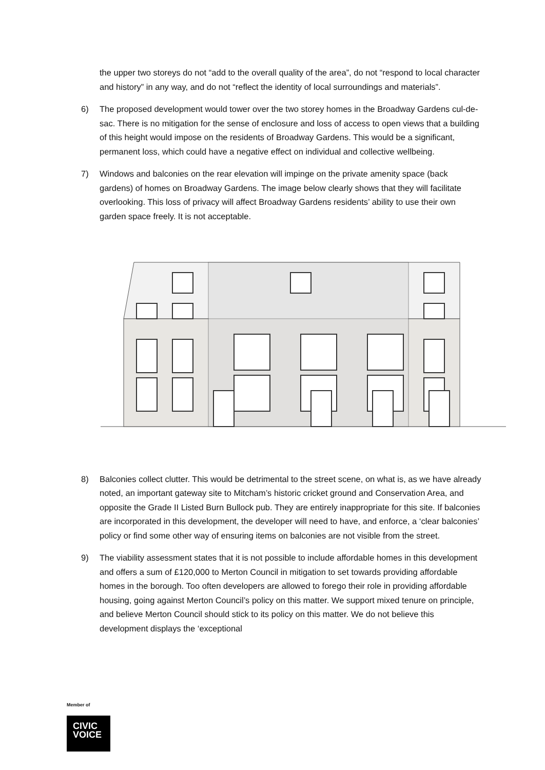the upper two storeys do not “add to the overall quality of the area”, do not “respond to local character and history” in any way, and do not “reflect the identity of local surroundings and materials”.
6) The proposed development would tower over the two storey homes in the Broadway Gardens cul-de-sac. There is no mitigation for the sense of enclosure and loss of access to open views that a building of this height would impose on the residents of Broadway Gardens. This would be a significant, permanent loss, which could have a negative effect on individual and collective wellbeing.
7) Windows and balconies on the rear elevation will impinge on the private amenity space (back gardens) of homes on Broadway Gardens. The image below clearly shows that they will facilitate overlooking. This loss of privacy will affect Broadway Gardens residents’ ability to use their own garden space freely. It is not acceptable.
8) Balconies collect clutter. This would be detrimental to the street scene, on what is, as we have already noted, an important gateway site to Mitcham’s historic cricket ground and Conservation Area, and opposite the Grade II Listed Burn Bullock pub. They are entirely inappropriate for this site. If balconies are incorporated in this development, the developer will need to have, and enforce, a ‘clear balconies’ policy or find some other way of ensuring items on balconies are not visible from the street.
9) The viability assessment states that it is not possible to include affordable homes in this development and offers a sum of £120,000 to Merton Council in mitigation to set towards providing affordable homes in the borough. Too often developers are allowed to forego their role in providing affordable housing, going against Merton Council’s policy on this matter. We support mixed tenure on principle, and believe Merton Council should stick to its policy on this matter. We do not believe this development displays the ‘exceptional
Member of
CIVIC
VOICE